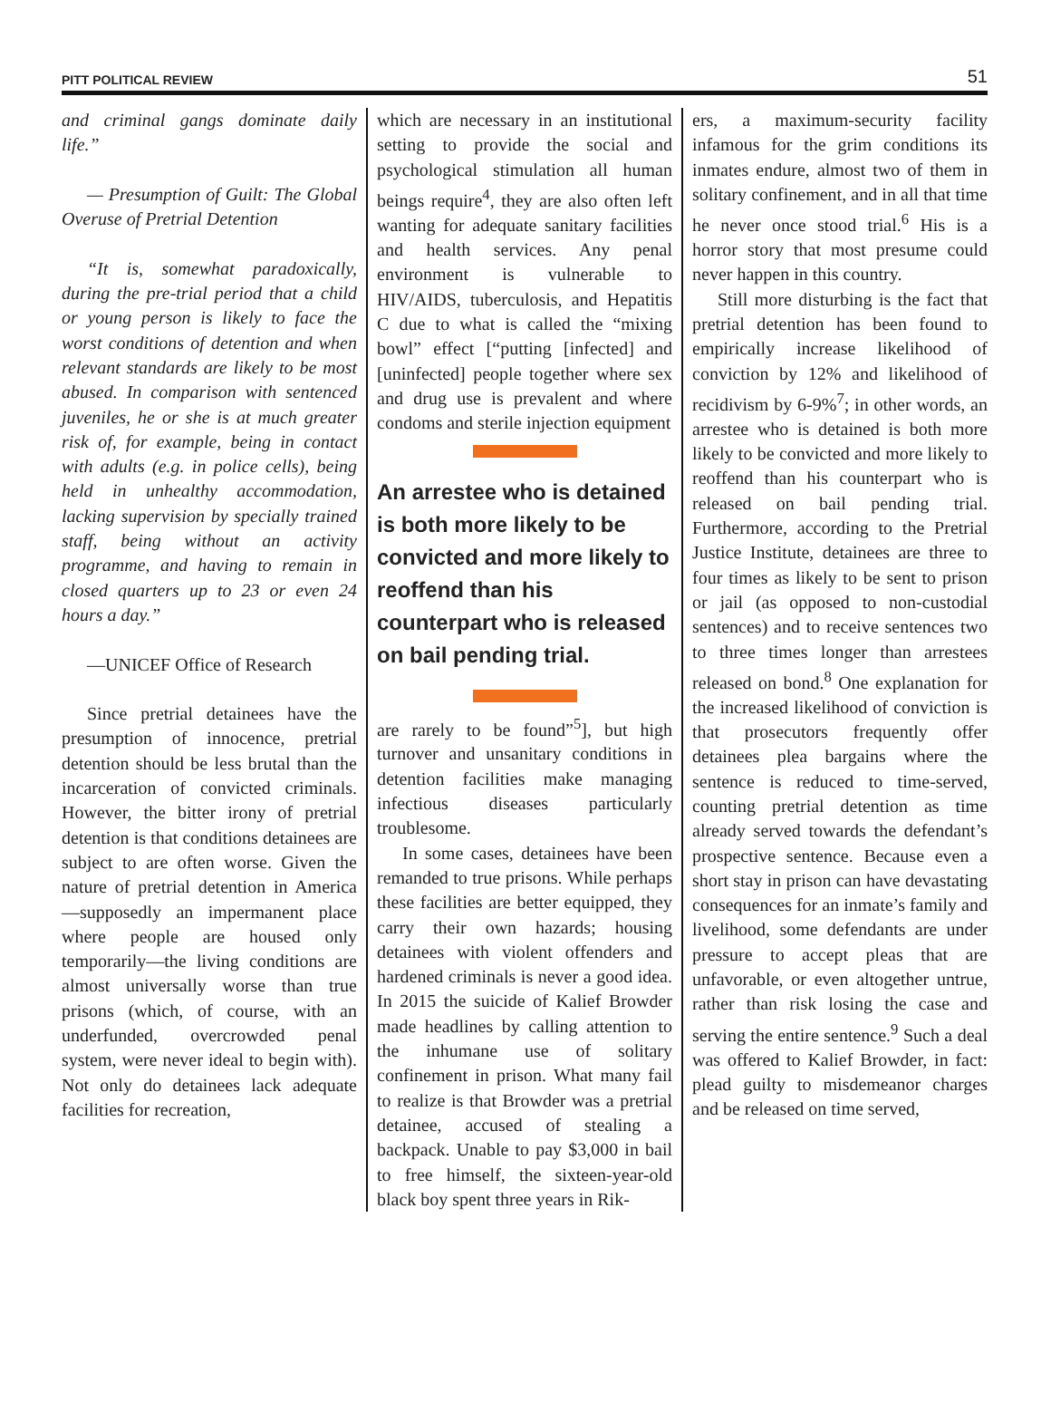PITT POLITICAL REVIEW 51
and criminal gangs dominate daily life.”
— Presumption of Guilt: The Global Overuse of Pretrial Detention
“It is, somewhat paradoxically, during the pre-trial period that a child or young person is likely to face the worst conditions of detention and when relevant standards are likely to be most abused. In comparison with sentenced juveniles, he or she is at much greater risk of, for example, being in contact with adults (e.g. in police cells), being held in unhealthy accommodation, lacking supervision by specially trained staff, being without an activity programme, and having to remain in closed quarters up to 23 or even 24 hours a day.”
—UNICEF Office of Research
Since pretrial detainees have the presumption of innocence, pretrial detention should be less brutal than the incarceration of convicted criminals. However, the bitter irony of pretrial detention is that conditions detainees are subject to are often worse. Given the nature of pretrial detention in America—supposedly an impermanent place where people are housed only temporarily—the living conditions are almost universally worse than true prisons (which, of course, with an underfunded, overcrowded penal system, were never ideal to begin with). Not only do detainees lack adequate facilities for recreation,
which are necessary in an institutional setting to provide the social and psychological stimulation all human beings require<sup>4</sup>, they are also often left wanting for adequate sanitary facilities and health services. Any penal environment is vulnerable to HIV/AIDS, tuberculosis, and Hepatitis C due to what is called the “mixing bowl” effect [“putting [infected] and [uninfected] people together where sex and drug use is prevalent and where condoms and sterile injection equipment
An arrestee who is detained is both more likely to be convicted and more likely to reoffend than his counterpart who is released on bail pending trial.
are rarely to be found”<sup>5</sup>], but high turnover and unsanitary conditions in detention facilities make managing infectious diseases particularly troublesome.
In some cases, detainees have been remanded to true prisons. While perhaps these facilities are better equipped, they carry their own hazards; housing detainees with violent offenders and hardened criminals is never a good idea. In 2015 the suicide of Kalief Browder made headlines by calling attention to the inhumane use of solitary confinement in prison. What many fail to realize is that Browder was a pretrial detainee, accused of stealing a backpack. Unable to pay $3,000 in bail to free himself, the sixteen-year-old black boy spent three years in Rik-
ers, a maximum-security facility infamous for the grim conditions its inmates endure, almost two of them in solitary confinement, and in all that time he never once stood trial.<sup>6</sup> His is a horror story that most presume could never happen in this country.
Still more disturbing is the fact that pretrial detention has been found to empirically increase likelihood of conviction by 12% and likelihood of recidivism by 6-9%<sup>7</sup>; in other words, an arrestee who is detained is both more likely to be convicted and more likely to reoffend than his counterpart who is released on bail pending trial. Furthermore, according to the Pretrial Justice Institute, detainees are three to four times as likely to be sent to prison or jail (as opposed to non-custodial sentences) and to receive sentences two to three times longer than arrestees released on bond.<sup>8</sup> One explanation for the increased likelihood of conviction is that prosecutors frequently offer detainees plea bargains where the sentence is reduced to time-served, counting pretrial detention as time already served towards the defendant’s prospective sentence. Because even a short stay in prison can have devastating consequences for an inmate’s family and livelihood, some defendants are under pressure to accept pleas that are unfavorable, or even altogether untrue, rather than risk losing the case and serving the entire sentence.<sup>9</sup> Such a deal was offered to Kalief Browder, in fact: plead guilty to misdemeanor charges and be released on time served,